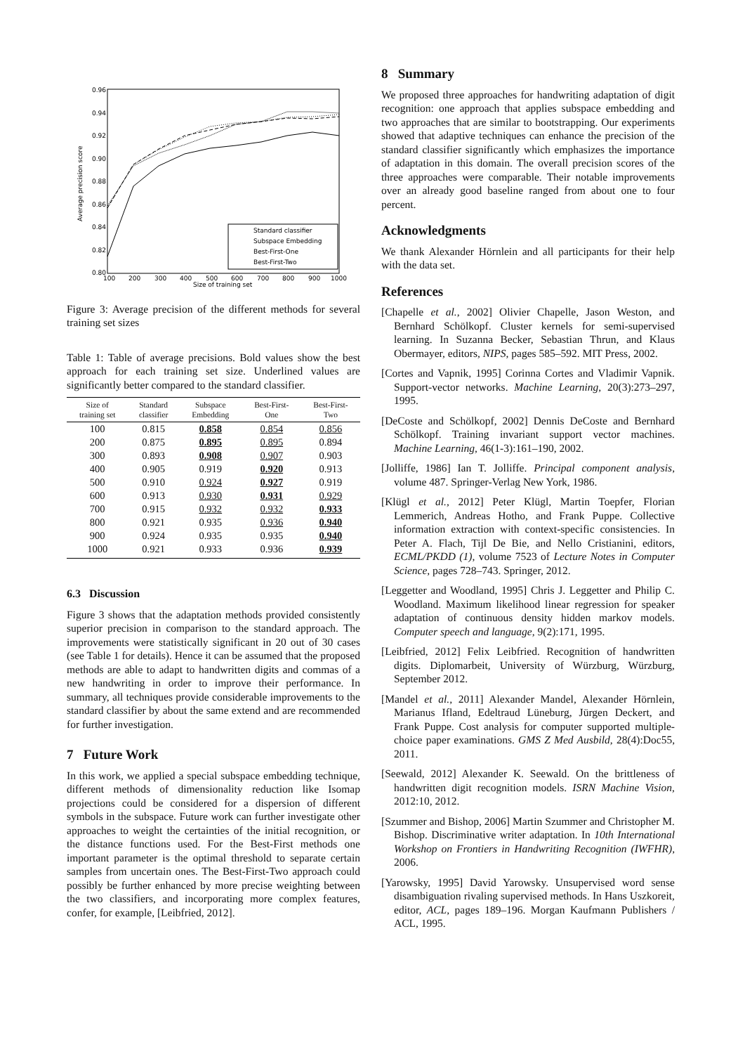0.96
0.94
0.92
0.90
0.88
0.86
0.84
0.82
0.80
100
200
300
400
500
600
700
800
900
1000
Size of training set
Average precision score
Standard classifier
Subspace Embedding
Best-First-One
Best-First-Two
Figure 3: Average precision of the different methods for several training set sizes
Table 1: Table of average precisions. Bold values show the best approach for each training set size. Underlined values are significantly better compared to the standard classifier.
| Size of training set | Standard classifier | Subspace Embedding | Best-First- One | Best-First- Two |
| --- | --- | --- | --- | --- |
| 100 | 0.815 | 0.858 | 0.854 | 0.856 |
| 200 | 0.875 | 0.895 | 0.895 | 0.894 |
| 300 | 0.893 | 0.908 | 0.907 | 0.903 |
| 400 | 0.905 | 0.919 | 0.920 | 0.913 |
| 500 | 0.910 | 0.924 | 0.927 | 0.919 |
| 600 | 0.913 | 0.930 | 0.931 | 0.929 |
| 700 | 0.915 | 0.932 | 0.932 | 0.933 |
| 800 | 0.921 | 0.935 | 0.936 | 0.940 |
| 900 | 0.924 | 0.935 | 0.935 | 0.940 |
| 1000 | 0.921 | 0.933 | 0.936 | 0.939 |
6.3 Discussion
Figure 3 shows that the adaptation methods provided consistently superior precision in comparison to the standard approach. The improvements were statistically significant in 20 out of 30 cases (see Table 1 for details). Hence it can be assumed that the proposed methods are able to adapt to handwritten digits and commas of a new handwriting in order to improve their performance. In summary, all techniques provide considerable improvements to the standard classifier by about the same extend and are recommended for further investigation.
7 Future Work
In this work, we applied a special subspace embedding technique, different methods of dimensionality reduction like Isomap projections could be considered for a dispersion of different symbols in the subspace. Future work can further investigate other approaches to weight the certainties of the initial recognition, or the distance functions used. For the Best-First methods one important parameter is the optimal threshold to separate certain samples from uncertain ones. The Best-First-Two approach could possibly be further enhanced by more precise weighting between the two classifiers, and incorporating more complex features, confer, for example, [Leibfried, 2012].
8 Summary
We proposed three approaches for handwriting adaptation of digit recognition: one approach that applies subspace embedding and two approaches that are similar to bootstrapping. Our experiments showed that adaptive techniques can enhance the precision of the standard classifier significantly which emphasizes the importance of adaptation in this domain. The overall precision scores of the three approaches were comparable. Their notable improvements over an already good baseline ranged from about one to four percent.
Acknowledgments
We thank Alexander Hörnlein and all participants for their help with the data set.
References
[Chapelle et al., 2002] Olivier Chapelle, Jason Weston, and Bernhard Schölkopf. Cluster kernels for semi-supervised learning. In Suzanna Becker, Sebastian Thrun, and Klaus Obermayer, editors, NIPS, pages 585–592. MIT Press, 2002.
[Cortes and Vapnik, 1995] Corinna Cortes and Vladimir Vapnik. Support-vector networks. Machine Learning, 20(3):273–297, 1995.
[DeCoste and Schölkopf, 2002] Dennis DeCoste and Bernhard Schölkopf. Training invariant support vector machines. Machine Learning, 46(1-3):161–190, 2002.
[Jolliffe, 1986] Ian T. Jolliffe. Principal component analysis, volume 487. Springer-Verlag New York, 1986.
[Klügl et al., 2012] Peter Klügl, Martin Toepfer, Florian Lemmerich, Andreas Hotho, and Frank Puppe. Collective information extraction with context-specific consistencies. In Peter A. Flach, Tijl De Bie, and Nello Cristianini, editors, ECML/PKDD (1), volume 7523 of Lecture Notes in Computer Science, pages 728–743. Springer, 2012.
[Leggetter and Woodland, 1995] Chris J. Leggetter and Philip C. Woodland. Maximum likelihood linear regression for speaker adaptation of continuous density hidden markov models. Computer speech and language, 9(2):171, 1995.
[Leibfried, 2012] Felix Leibfried. Recognition of handwritten digits. Diplomarbeit, University of Würzburg, Würzburg, September 2012.
[Mandel et al., 2011] Alexander Mandel, Alexander Hörnlein, Marianus Ifland, Edeltraud Lüneburg, Jürgen Deckert, and Frank Puppe. Cost analysis for computer supported multiple-choice paper examinations. GMS Z Med Ausbild, 28(4):Doc55, 2011.
[Seewald, 2012] Alexander K. Seewald. On the brittleness of handwritten digit recognition models. ISRN Machine Vision, 2012:10, 2012.
[Szummer and Bishop, 2006] Martin Szummer and Christopher M. Bishop. Discriminative writer adaptation. In 10th International Workshop on Frontiers in Handwriting Recognition (IWFHR), 2006.
[Yarowsky, 1995] David Yarowsky. Unsupervised word sense disambiguation rivaling supervised methods. In Hans Uszkoreit, editor, ACL, pages 189–196. Morgan Kaufmann Publishers / ACL, 1995.